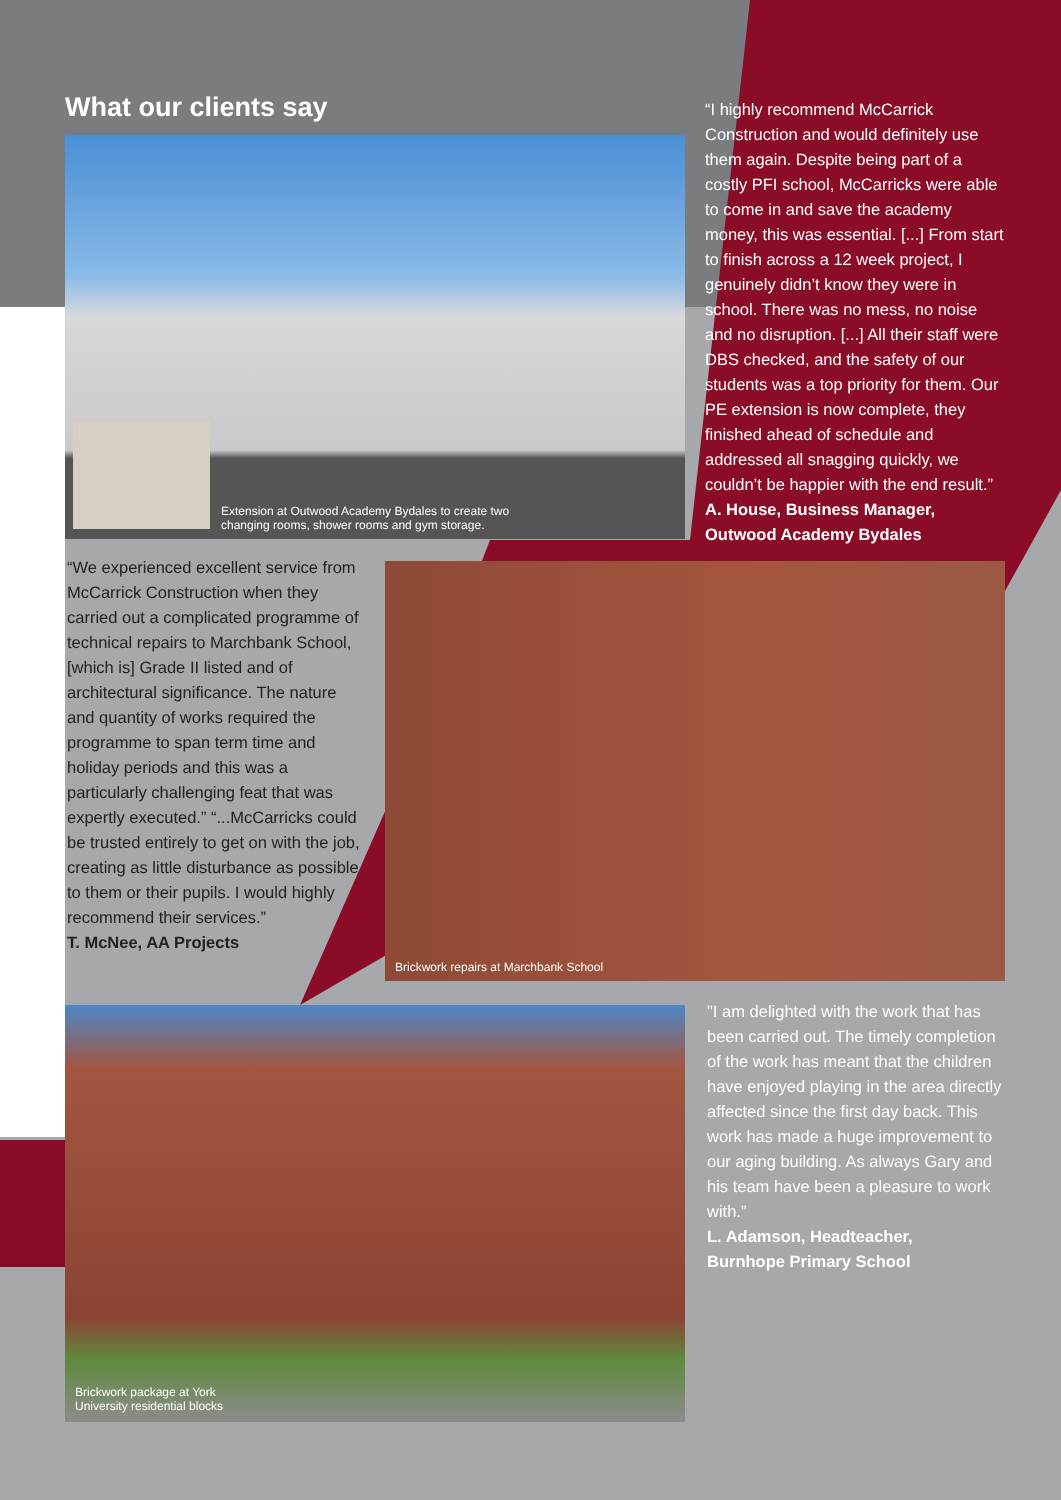What our clients say
Extension at Outwood Academy Bydales to create two
changing rooms, shower rooms and gym storage.
“I highly recommend McCarrick Construction and would definitely use them again. Despite being part of a costly PFI school, McCarricks were able to come in and save the academy money, this was essential. [...] From start to finish across a 12 week project, I genuinely didn’t know they were in school. There was no mess, no noise and no disruption. [...] All their staff were DBS checked, and the safety of our students was a top priority for them. Our PE extension is now complete, they finished ahead of schedule and addressed all snagging quickly, we couldn’t be happier with the end result.” A. House, Business Manager, Outwood Academy Bydales
“We experienced excellent service from McCarrick Construction when they carried out a complicated programme of technical repairs to Marchbank School, [which is] Grade II listed and of architectural significance. The nature and quantity of works required the programme to span term time and holiday periods and this was a particularly challenging feat that was expertly executed.” “...McCarricks could be trusted entirely to get on with the job, creating as little disturbance as possible to them or their pupils. I would highly recommend their services.”
T. McNee, AA Projects
Brickwork repairs at Marchbank School
Brickwork package at York
University residential blocks
"I am delighted with the work that has been carried out. The timely completion of the work has meant that the children have enjoyed playing in the area directly affected since the first day back. This work has made a huge improvement to our aging building. As always Gary and his team have been a pleasure to work with.”
L. Adamson, Headteacher,
Burnhope Primary School